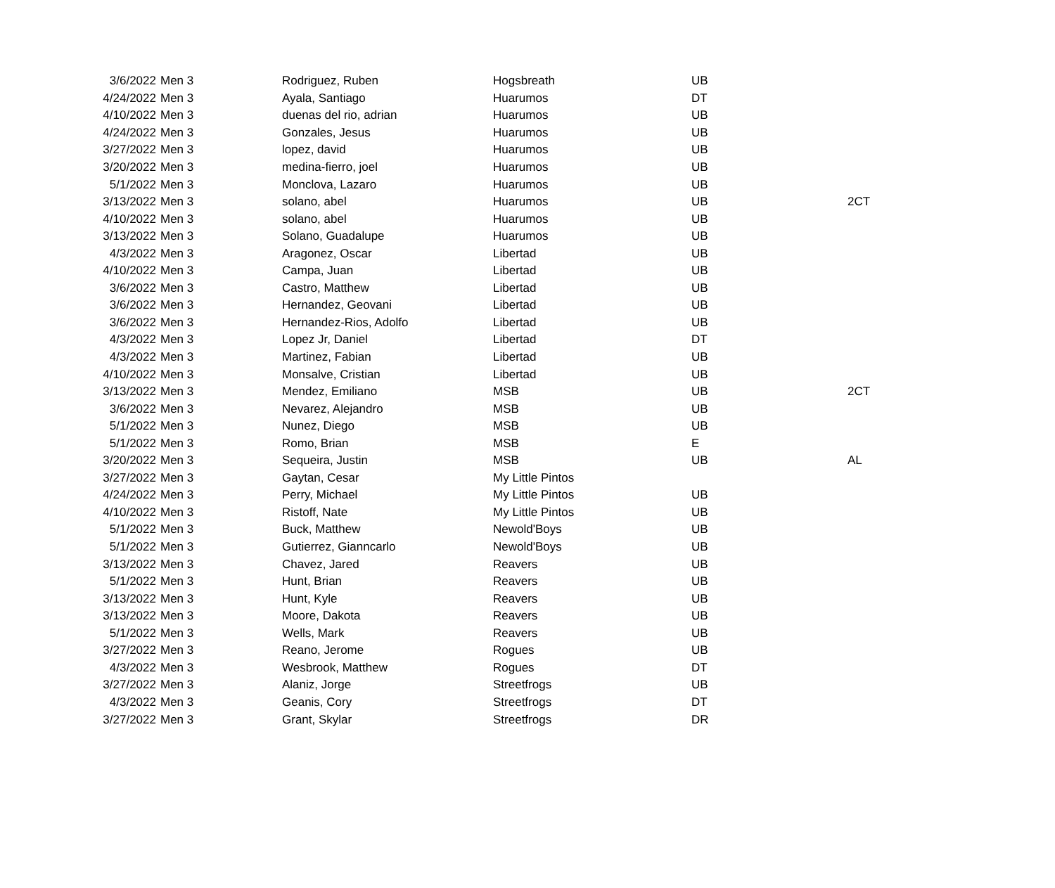| 3/6/2022 | Men 3 | Rodriguez, Ruben | Hogsbreath | UB | |
| 4/24/2022 | Men 3 | Ayala, Santiago | Huarumos | DT | |
| 4/10/2022 | Men 3 | duenas del rio, adrian | Huarumos | UB | |
| 4/24/2022 | Men 3 | Gonzales, Jesus | Huarumos | UB | |
| 3/27/2022 | Men 3 | lopez, david | Huarumos | UB | |
| 3/20/2022 | Men 3 | medina-fierro, joel | Huarumos | UB | |
| 5/1/2022 | Men 3 | Monclova, Lazaro | Huarumos | UB | |
| 3/13/2022 | Men 3 | solano, abel | Huarumos | UB | 2CT |
| 4/10/2022 | Men 3 | solano, abel | Huarumos | UB | |
| 3/13/2022 | Men 3 | Solano, Guadalupe | Huarumos | UB | |
| 4/3/2022 | Men 3 | Aragonez, Oscar | Libertad | UB | |
| 4/10/2022 | Men 3 | Campa, Juan | Libertad | UB | |
| 3/6/2022 | Men 3 | Castro, Matthew | Libertad | UB | |
| 3/6/2022 | Men 3 | Hernandez, Geovani | Libertad | UB | |
| 3/6/2022 | Men 3 | Hernandez-Rios, Adolfo | Libertad | UB | |
| 4/3/2022 | Men 3 | Lopez Jr, Daniel | Libertad | DT | |
| 4/3/2022 | Men 3 | Martinez, Fabian | Libertad | UB | |
| 4/10/2022 | Men 3 | Monsalve, Cristian | Libertad | UB | |
| 3/13/2022 | Men 3 | Mendez, Emiliano | MSB | UB | 2CT |
| 3/6/2022 | Men 3 | Nevarez, Alejandro | MSB | UB | |
| 5/1/2022 | Men 3 | Nunez, Diego | MSB | UB | |
| 5/1/2022 | Men 3 | Romo, Brian | MSB | E | |
| 3/20/2022 | Men 3 | Sequeira, Justin | MSB | UB | AL |
| 3/27/2022 | Men 3 | Gaytan, Cesar | My Little Pintos | | |
| 4/24/2022 | Men 3 | Perry, Michael | My Little Pintos | UB | |
| 4/10/2022 | Men 3 | Ristoff, Nate | My Little Pintos | UB | |
| 5/1/2022 | Men 3 | Buck, Matthew | Newold'Boys | UB | |
| 5/1/2022 | Men 3 | Gutierrez, Gianncarlo | Newold'Boys | UB | |
| 3/13/2022 | Men 3 | Chavez, Jared | Reavers | UB | |
| 5/1/2022 | Men 3 | Hunt, Brian | Reavers | UB | |
| 3/13/2022 | Men 3 | Hunt, Kyle | Reavers | UB | |
| 3/13/2022 | Men 3 | Moore, Dakota | Reavers | UB | |
| 5/1/2022 | Men 3 | Wells, Mark | Reavers | UB | |
| 3/27/2022 | Men 3 | Reano, Jerome | Rogues | UB | |
| 4/3/2022 | Men 3 | Wesbrook, Matthew | Rogues | DT | |
| 3/27/2022 | Men 3 | Alaniz, Jorge | Streetfrogs | UB | |
| 4/3/2022 | Men 3 | Geanis, Cory | Streetfrogs | DT | |
| 3/27/2022 | Men 3 | Grant, Skylar | Streetfrogs | DR | |